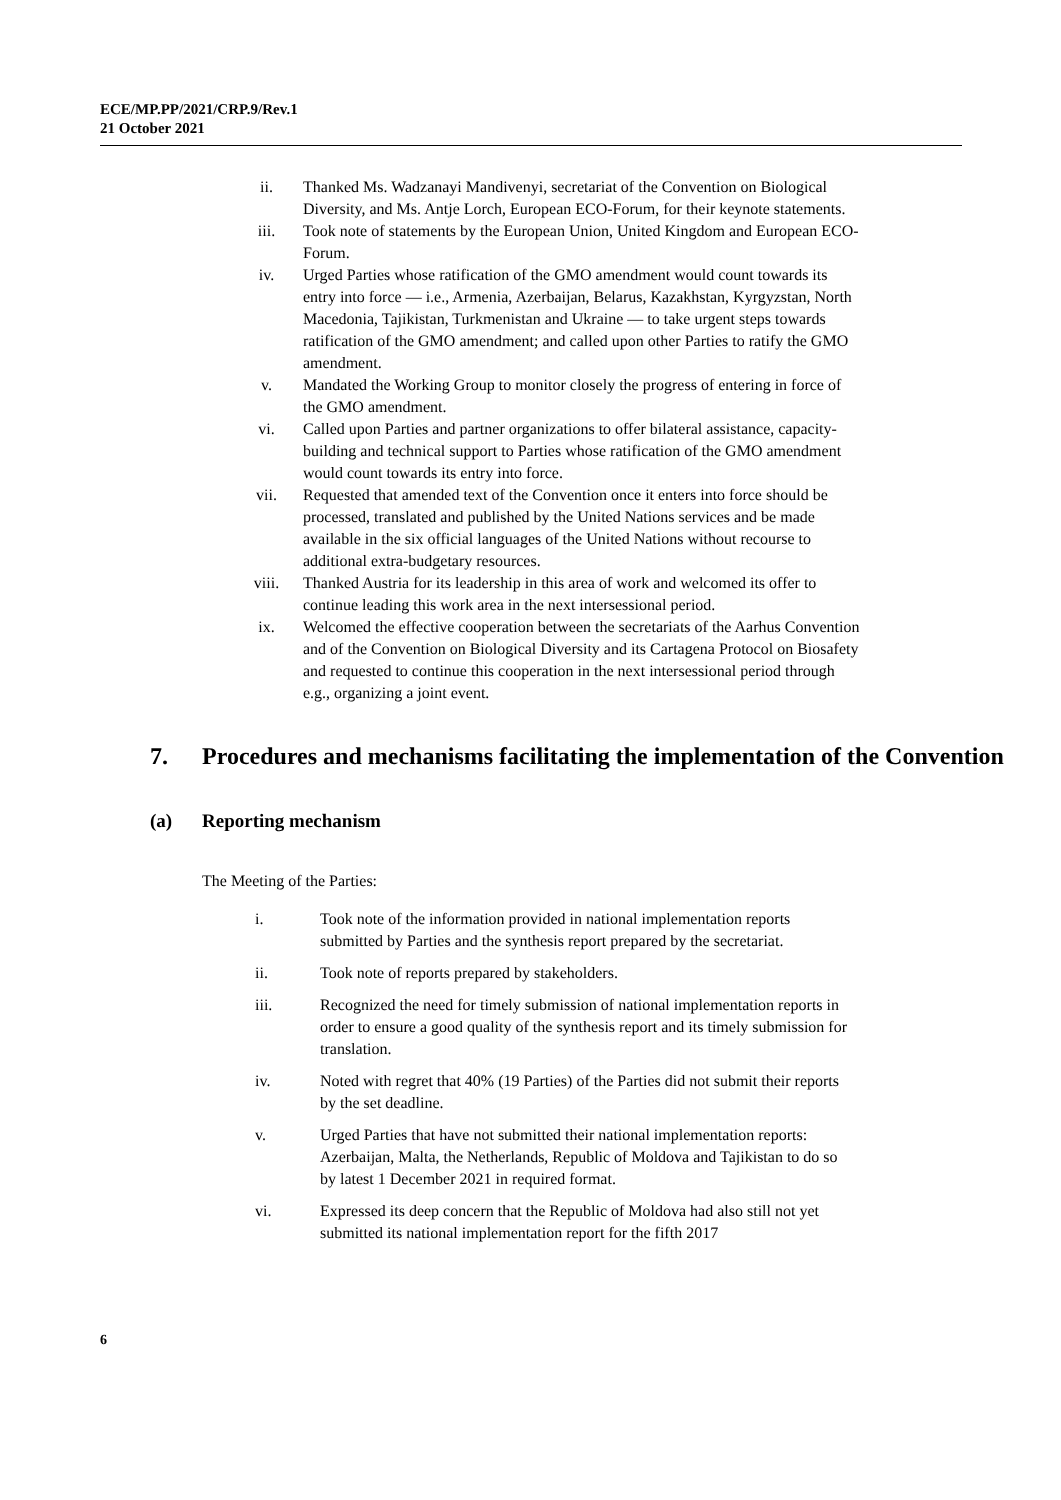ECE/MP.PP/2021/CRP.9/Rev.1
21 October 2021
ii. Thanked Ms. Wadzanayi Mandivenyi, secretariat of the Convention on Biological Diversity, and Ms. Antje Lorch, European ECO-Forum, for their keynote statements.
iii. Took note of statements by the European Union, United Kingdom and European ECO-Forum.
iv. Urged Parties whose ratification of the GMO amendment would count towards its entry into force — i.e., Armenia, Azerbaijan, Belarus, Kazakhstan, Kyrgyzstan, North Macedonia, Tajikistan, Turkmenistan and Ukraine — to take urgent steps towards ratification of the GMO amendment; and called upon other Parties to ratify the GMO amendment.
v. Mandated the Working Group to monitor closely the progress of entering in force of the GMO amendment.
vi. Called upon Parties and partner organizations to offer bilateral assistance, capacity-building and technical support to Parties whose ratification of the GMO amendment would count towards its entry into force.
vii. Requested that amended text of the Convention once it enters into force should be processed, translated and published by the United Nations services and be made available in the six official languages of the United Nations without recourse to additional extra-budgetary resources.
viii. Thanked Austria for its leadership in this area of work and welcomed its offer to continue leading this work area in the next intersessional period.
ix. Welcomed the effective cooperation between the secretariats of the Aarhus Convention and of the Convention on Biological Diversity and its Cartagena Protocol on Biosafety and requested to continue this cooperation in the next intersessional period through e.g., organizing a joint event.
7. Procedures and mechanisms facilitating the implementation of the Convention
(a) Reporting mechanism
The Meeting of the Parties:
i. Took note of the information provided in national implementation reports submitted by Parties and the synthesis report prepared by the secretariat.
ii. Took note of reports prepared by stakeholders.
iii. Recognized the need for timely submission of national implementation reports in order to ensure a good quality of the synthesis report and its timely submission for translation.
iv. Noted with regret that 40% (19 Parties) of the Parties did not submit their reports by the set deadline.
v. Urged Parties that have not submitted their national implementation reports: Azerbaijan, Malta, the Netherlands, Republic of Moldova and Tajikistan to do so by latest 1 December 2021 in required format.
vi. Expressed its deep concern that the Republic of Moldova had also still not yet submitted its national implementation report for the fifth 2017
6